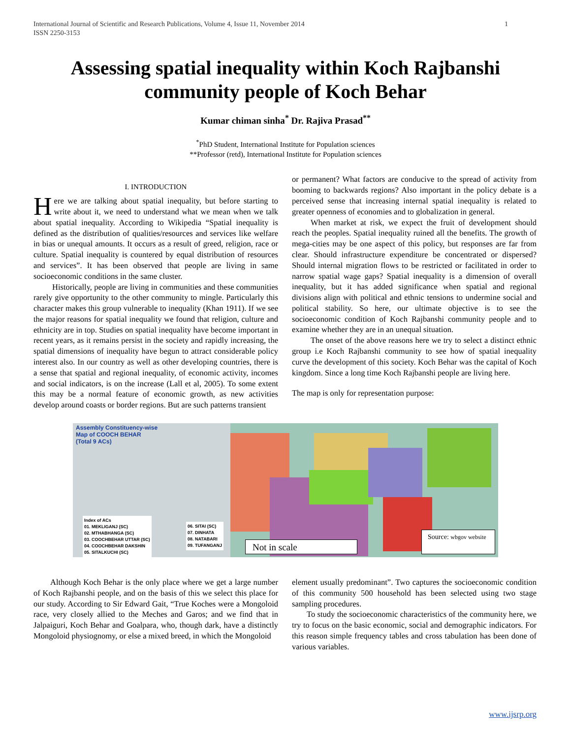International Journal of Scientific and Research Publications, Volume 4, Issue 11, November 2014
ISSN 2250-3153 1
Assessing spatial inequality within Koch Rajbanshi community people of Koch Behar
Kumar chiman sinha<sup>*</sup> Dr. Rajiva Prasad<sup>**</sup>
<sup>*</sup> PhD Student, International Institute for Population sciences
**Professor (retd), International Institute for Population sciences
I. INTRODUCTION
Here we are talking about spatial inequality, but before starting to write about it, we need to understand what we mean when we talk about spatial inequality. According to Wikipedia “Spatial inequality is defined as the distribution of qualities/resources and services like welfare in bias or unequal amounts. It occurs as a result of greed, religion, race or culture. Spatial inequality is countered by equal distribution of resources and services”. It has been observed that people are living in same socioeconomic conditions in the same cluster.
Historically, people are living in communities and these communities rarely give opportunity to the other community to mingle. Particularly this character makes this group vulnerable to inequality (Khan 1911). If we see the major reasons for spatial inequality we found that religion, culture and ethnicity are in top. Studies on spatial inequality have become important in recent years, as it remains persist in the society and rapidly increasing, the spatial dimensions of inequality have begun to attract considerable policy interest also. In our country as well as other developing countries, there is a sense that spatial and regional inequality, of economic activity, incomes and social indicators, is on the increase (Lall et al, 2005). To some extent this may be a normal feature of economic growth, as new activities develop around coasts or border regions. But are such patterns transient
or permanent? What factors are conducive to the spread of activity from booming to backwards regions? Also important in the policy debate is a perceived sense that increasing internal spatial inequality is related to greater openness of economies and to globalization in general.
When market at risk, we expect the fruit of development should reach the peoples. Spatial inequality ruined all the benefits. The growth of mega-cities may be one aspect of this policy, but responses are far from clear. Should infrastructure expenditure be concentrated or dispersed? Should internal migration flows to be restricted or facilitated in order to narrow spatial wage gaps? Spatial inequality is a dimension of overall inequality, but it has added significance when spatial and regional divisions align with political and ethnic tensions to undermine social and political stability. So here, our ultimate objective is to see the socioeconomic condition of Koch Rajbanshi community people and to examine whether they are in an unequal situation.
The onset of the above reasons here we try to select a distinct ethnic group i.e Koch Rajbanshi community to see how of spatial inequality curve the development of this society. Koch Behar was the capital of Koch kingdom. Since a long time Koch Rajbanshi people are living here.
The map is only for representation purpose:
Assembly Constituency-wise
Map of COOCH BEHAR
(Total 9 ACs)
Index of ACs
01. MEKLIGANJ (SC)
02. MTHABHANGA (SC)
03. COOCHBEHAR UTTAR (SC)
04. COOCHBEHAR DAKSHIN
05. SITALKUCHI (SC)
06. SITAI (SC)
07. DINHATA
08. NATABARI
09. TUFANGANJ
Not in scale
Source: wbgov website
Although Koch Behar is the only place where we get a large number of Koch Rajbanshi people, and on the basis of this we select this place for our study. According to Sir Edward Gait, “True Koches were a Mongoloid race, very closely allied to the Meches and Garos; and we find that in Jalpaiguri, Koch Behar and Goalpara, who, though dark, have a distinctly Mongoloid physiognomy, or else a mixed breed, in which the Mongoloid
element usually predominant”. Two captures the socioeconomic condition of this community 500 household has been selected using two stage sampling procedures.
To study the socioeconomic characteristics of the community here, we try to focus on the basic economic, social and demographic indicators. For this reason simple frequency tables and cross tabulation has been done of various variables.
www.ijsrp.org